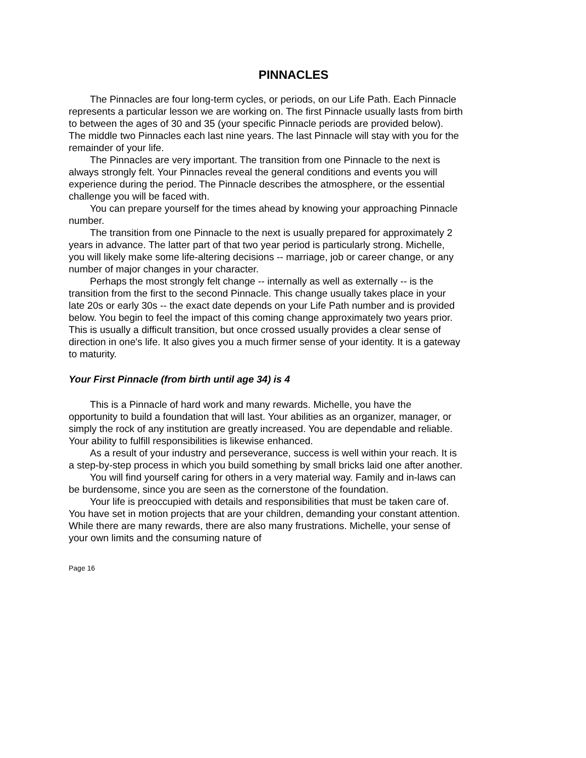PINNACLES
The Pinnacles are four long-term cycles, or periods, on our Life Path. Each Pinnacle represents a particular lesson we are working on. The first Pinnacle usually lasts from birth to between the ages of 30 and 35 (your specific Pinnacle periods are provided below). The middle two Pinnacles each last nine years. The last Pinnacle will stay with you for the remainder of your life.
The Pinnacles are very important. The transition from one Pinnacle to the next is always strongly felt. Your Pinnacles reveal the general conditions and events you will experience during the period. The Pinnacle describes the atmosphere, or the essential challenge you will be faced with.
You can prepare yourself for the times ahead by knowing your approaching Pinnacle number.
The transition from one Pinnacle to the next is usually prepared for approximately 2 years in advance. The latter part of that two year period is particularly strong. Michelle, you will likely make some life-altering decisions -- marriage, job or career change, or any number of major changes in your character.
Perhaps the most strongly felt change -- internally as well as externally -- is the transition from the first to the second Pinnacle. This change usually takes place in your late 20s or early 30s -- the exact date depends on your Life Path number and is provided below. You begin to feel the impact of this coming change approximately two years prior. This is usually a difficult transition, but once crossed usually provides a clear sense of direction in one's life. It also gives you a much firmer sense of your identity. It is a gateway to maturity.
Your First Pinnacle (from birth until age 34) is 4
This is a Pinnacle of hard work and many rewards. Michelle, you have the opportunity to build a foundation that will last. Your abilities as an organizer, manager, or simply the rock of any institution are greatly increased. You are dependable and reliable. Your ability to fulfill responsibilities is likewise enhanced.
As a result of your industry and perseverance, success is well within your reach. It is a step-by-step process in which you build something by small bricks laid one after another.
You will find yourself caring for others in a very material way. Family and in-laws can be burdensome, since you are seen as the cornerstone of the foundation.
Your life is preoccupied with details and responsibilities that must be taken care of. You have set in motion projects that are your children, demanding your constant attention. While there are many rewards, there are also many frustrations. Michelle, your sense of your own limits and the consuming nature of
Page 16